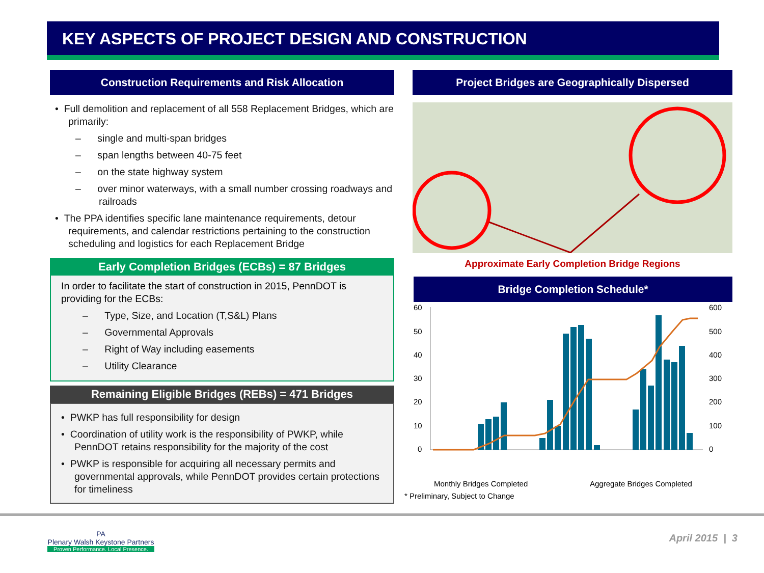KEY ASPECTS OF PROJECT DESIGN AND CONSTRUCTION
Construction Requirements and Risk Allocation
• Full demolition and replacement of all 558 Replacement Bridges, which are primarily:
– single and multi-span bridges
– span lengths between 40-75 feet
– on the state highway system
– over minor waterways, with a small number crossing roadways and railroads
• The PPA identifies specific lane maintenance requirements, detour requirements, and calendar restrictions pertaining to the construction scheduling and logistics for each Replacement Bridge
Early Completion Bridges (ECBs) = 87 Bridges
In order to facilitate the start of construction in 2015, PennDOT is providing for the ECBs:
– Type, Size, and Location (T,S&L) Plans
– Governmental Approvals
– Right of Way including easements
– Utility Clearance
Remaining Eligible Bridges (REBs) = 471 Bridges
• PWKP has full responsibility for design
• Coordination of utility work is the responsibility of PWKP, while PennDOT retains responsibility for the majority of the cost
• PWKP is responsible for acquiring all necessary permits and governmental approvals, while PennDOT provides certain protections for timeliness
Project Bridges are Geographically Dispersed
Approximate Early Completion Bridge Regions
Bridge Completion Schedule*
60
50
40
30
20
10
0
600
500
400
300
200
100
0
Monthly Bridges Completed
Aggregate Bridges Completed
* Preliminary, Subject to Change
PA
Plenary Walsh Keystone Partners
Proven Performance. Local Presence.
April 2015 | 3